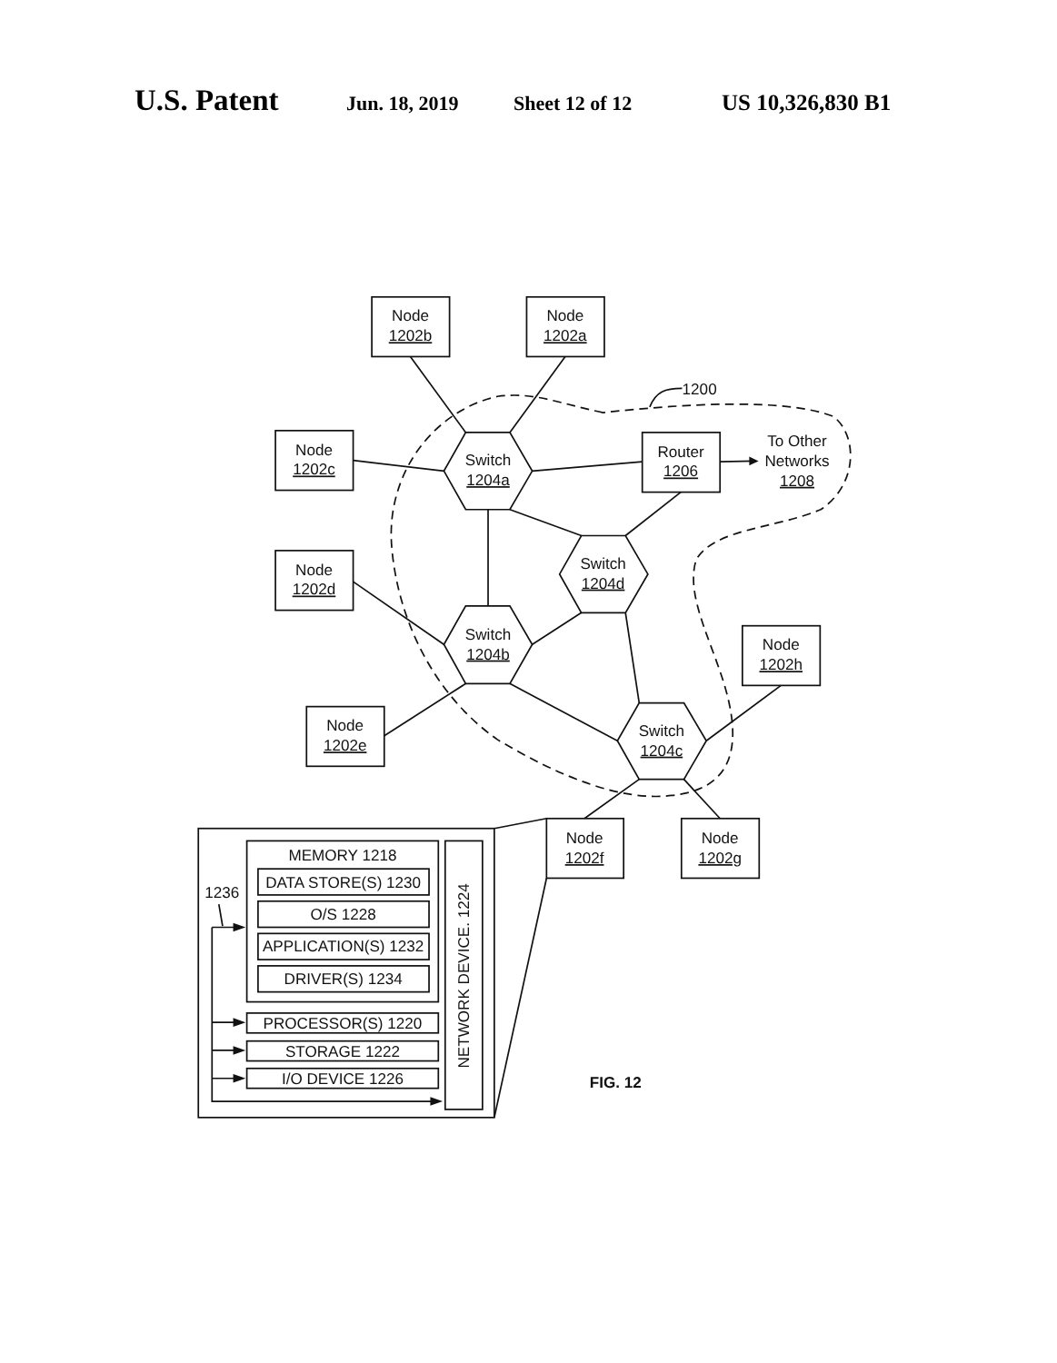U.S. Patent Jun. 18, 2019 Sheet 12 of 12 US 10,326,830 B1
Node
1202b
Node
1202a
1200
Node
1202c
Switch
1204a
Router
1206
To Other
Networks
1208
Switch
1204d
Node
1202d
Switch
1204b
Node
1202h
Node
1202e
Switch
1204c
Node
1202f
Node
1202g
MEMORY 1218
DATA STORE(S) 1230
O/S 1228
APPLICATION(S) 1232
DRIVER(S) 1234
1236
PROCESSOR(S) 1220
STORAGE 1222
I/O DEVICE 1226
FIG. 12
NETWORK DEVICE. 1224